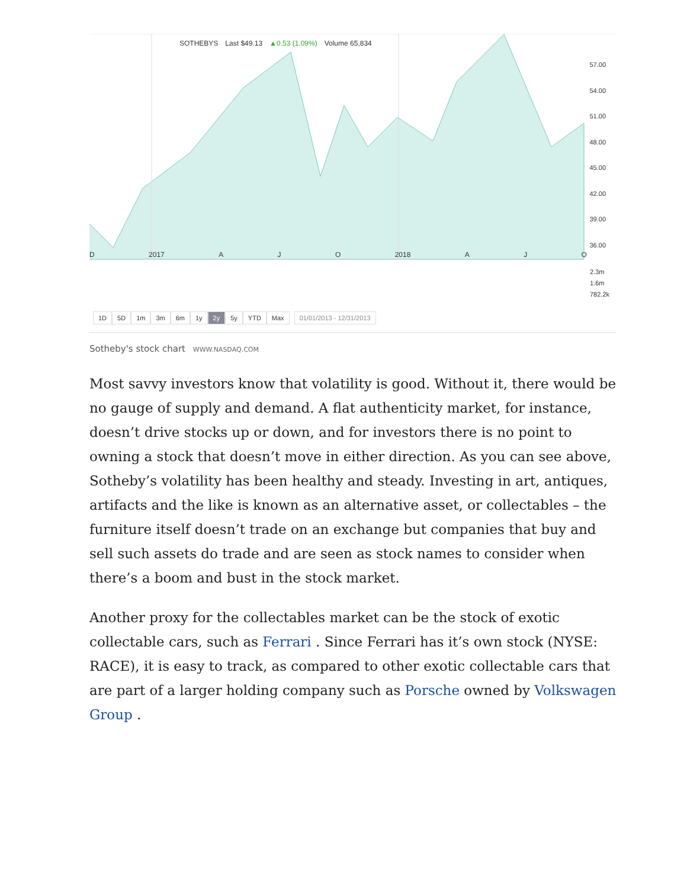SOTHEBYS Last $49.13 ▲0.53 (1.09%) Volume 65,834
57.00
54.00
51.00
48.00
45.00
42.00
39.00
36.00
D 2017 A J O 2018 A J O
2.3m
1.6m
782.2k
1D 5D 1m 3m 6m 1y 2y 5y YTD Max 01/01/2013 - 12/31/2013
Sotheby's stock chart WWW.NASDAQ.COM
Most savvy investors know that volatility is good. Without it, there would be no gauge of supply and demand. A flat authenticity market, for instance, doesn’t drive stocks up or down, and for investors there is no point to owning a stock that doesn’t move in either direction. As you can see above, Sotheby’s volatility has been healthy and steady. Investing in art, antiques, artifacts and the like is known as an alternative asset, or collectables – the furniture itself doesn’t trade on an exchange but companies that buy and sell such assets do trade and are seen as stock names to consider when there’s a boom and bust in the stock market.
Another proxy for the collectables market can be the stock of exotic collectable cars, such as Ferrari . Since Ferrari has it’s own stock (NYSE: RACE), it is easy to track, as compared to other exotic collectable cars that are part of a larger holding company such as Porsche owned by Volkswagen Group .